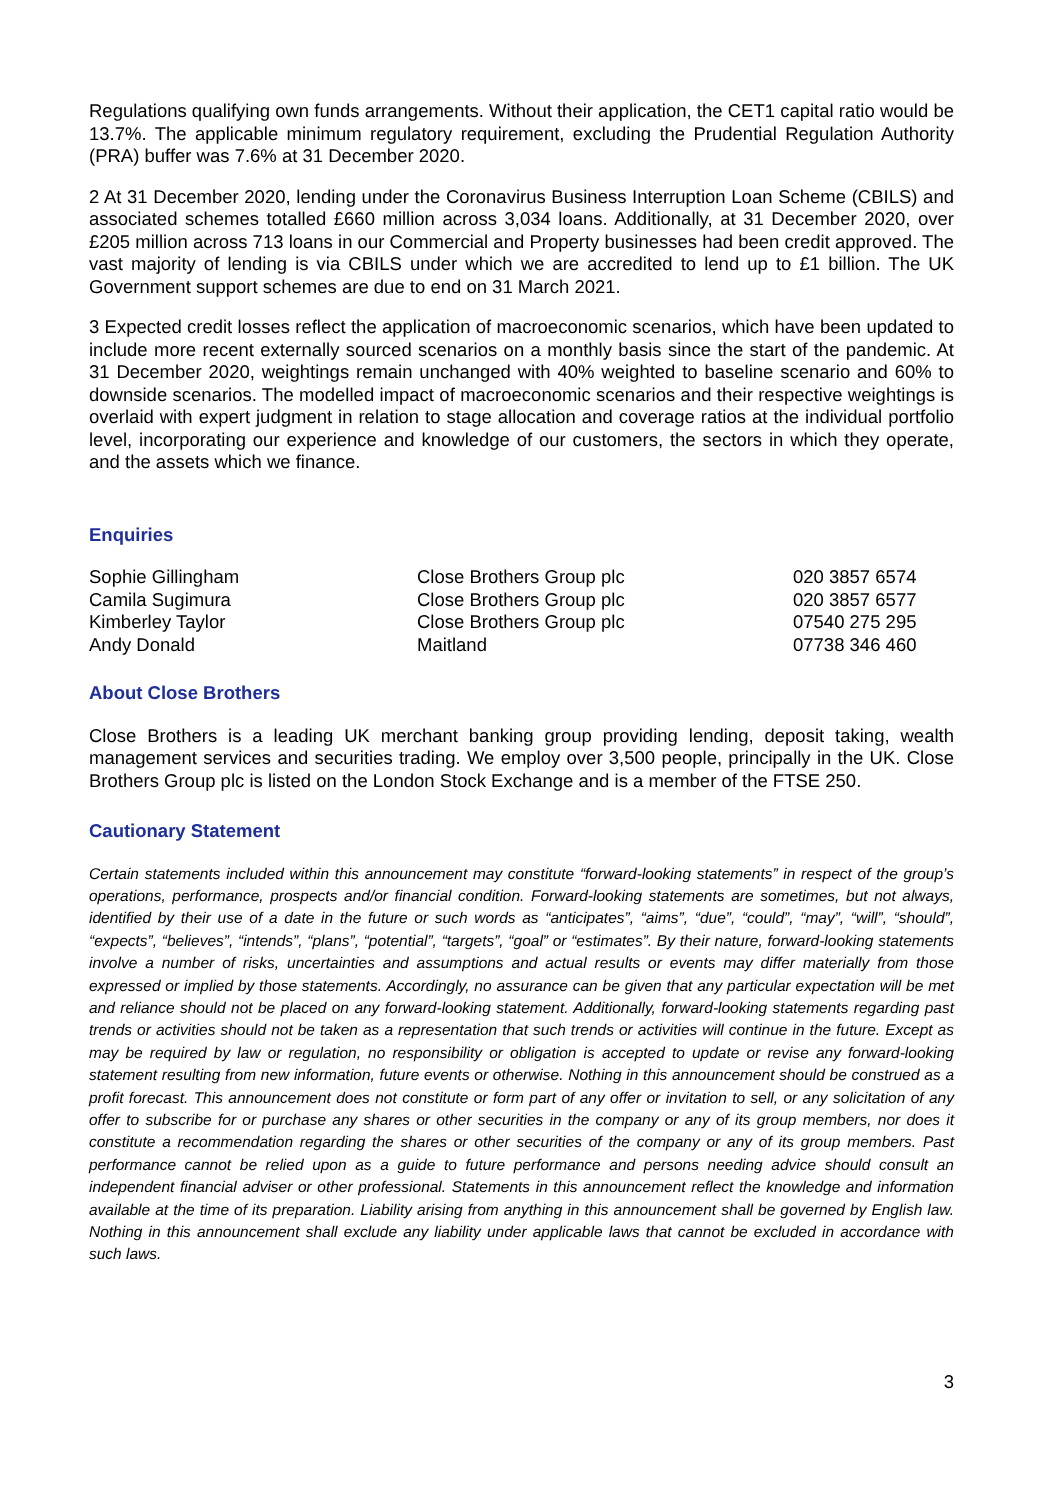Regulations qualifying own funds arrangements. Without their application, the CET1 capital ratio would be 13.7%. The applicable minimum regulatory requirement, excluding the Prudential Regulation Authority (PRA) buffer was 7.6% at 31 December 2020.
2 At 31 December 2020, lending under the Coronavirus Business Interruption Loan Scheme (CBILS) and associated schemes totalled £660 million across 3,034 loans. Additionally, at 31 December 2020, over £205 million across 713 loans in our Commercial and Property businesses had been credit approved. The vast majority of lending is via CBILS under which we are accredited to lend up to £1 billion. The UK Government support schemes are due to end on 31 March 2021.
3 Expected credit losses reflect the application of macroeconomic scenarios, which have been updated to include more recent externally sourced scenarios on a monthly basis since the start of the pandemic. At 31 December 2020, weightings remain unchanged with 40% weighted to baseline scenario and 60% to downside scenarios. The modelled impact of macroeconomic scenarios and their respective weightings is overlaid with expert judgment in relation to stage allocation and coverage ratios at the individual portfolio level, incorporating our experience and knowledge of our customers, the sectors in which they operate, and the assets which we finance.
Enquiries
| Sophie Gillingham | Close Brothers Group plc | 020 3857 6574 |
| Camila Sugimura | Close Brothers Group plc | 020 3857 6577 |
| Kimberley Taylor | Close Brothers Group plc | 07540 275 295 |
| Andy Donald | Maitland | 07738 346 460 |
About Close Brothers
Close Brothers is a leading UK merchant banking group providing lending, deposit taking, wealth management services and securities trading. We employ over 3,500 people, principally in the UK. Close Brothers Group plc is listed on the London Stock Exchange and is a member of the FTSE 250.
Cautionary Statement
Certain statements included within this announcement may constitute “forward-looking statements” in respect of the group’s operations, performance, prospects and/or financial condition. Forward-looking statements are sometimes, but not always, identified by their use of a date in the future or such words as “anticipates”, “aims”, “due”, “could”, “may”, “will”, “should”, “expects”, “believes”, “intends”, “plans”, “potential”, “targets”, “goal” or “estimates”. By their nature, forward-looking statements involve a number of risks, uncertainties and assumptions and actual results or events may differ materially from those expressed or implied by those statements. Accordingly, no assurance can be given that any particular expectation will be met and reliance should not be placed on any forward-looking statement. Additionally, forward-looking statements regarding past trends or activities should not be taken as a representation that such trends or activities will continue in the future. Except as may be required by law or regulation, no responsibility or obligation is accepted to update or revise any forward-looking statement resulting from new information, future events or otherwise. Nothing in this announcement should be construed as a profit forecast. This announcement does not constitute or form part of any offer or invitation to sell, or any solicitation of any offer to subscribe for or purchase any shares or other securities in the company or any of its group members, nor does it constitute a recommendation regarding the shares or other securities of the company or any of its group members. Past performance cannot be relied upon as a guide to future performance and persons needing advice should consult an independent financial adviser or other professional. Statements in this announcement reflect the knowledge and information available at the time of its preparation. Liability arising from anything in this announcement shall be governed by English law. Nothing in this announcement shall exclude any liability under applicable laws that cannot be excluded in accordance with such laws.
3